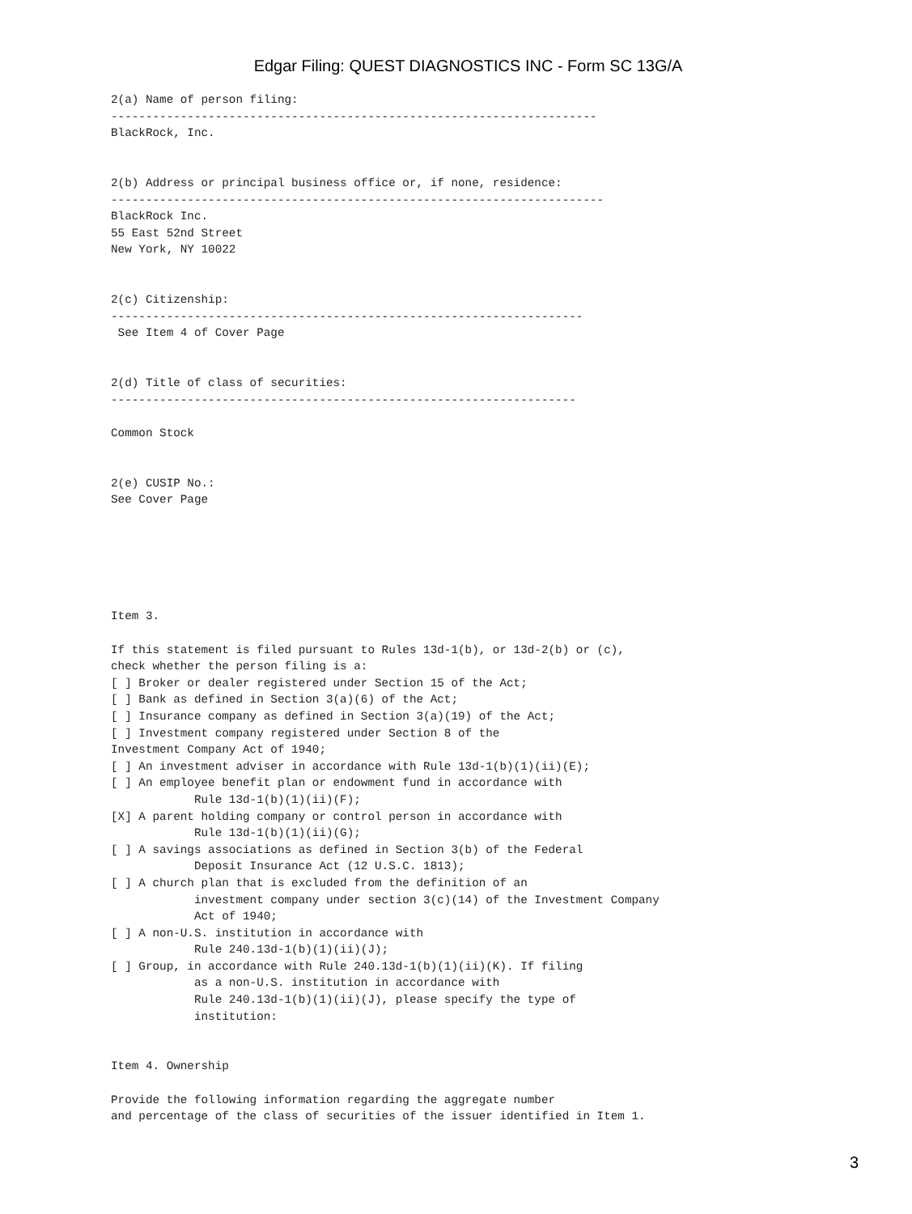Edgar Filing: QUEST DIAGNOSTICS INC - Form SC 13G/A
2(a) Name of person filing:
----------------------------------------------------------------------
BlackRock, Inc.


2(b) Address or principal business office or, if none, residence:
-----------------------------------------------------------------------
BlackRock Inc.
55 East 52nd Street
New York, NY 10022


2(c) Citizenship:
--------------------------------------------------------------------
 See Item 4 of Cover Page


2(d) Title of class of securities:
-------------------------------------------------------------------

Common Stock


2(e) CUSIP No.:
See Cover Page






Item 3.

If this statement is filed pursuant to Rules 13d-1(b), or 13d-2(b) or (c),
check whether the person filing is a:
[ ] Broker or dealer registered under Section 15 of the Act;
[ ] Bank as defined in Section 3(a)(6) of the Act;
[ ] Insurance company as defined in Section 3(a)(19) of the Act;
[ ] Investment company registered under Section 8 of the
Investment Company Act of 1940;
[ ] An investment adviser in accordance with Rule 13d-1(b)(1)(ii)(E);
[ ] An employee benefit plan or endowment fund in accordance with
            Rule 13d-1(b)(1)(ii)(F);
[X] A parent holding company or control person in accordance with
            Rule 13d-1(b)(1)(ii)(G);
[ ] A savings associations as defined in Section 3(b) of the Federal
            Deposit Insurance Act (12 U.S.C. 1813);
[ ] A church plan that is excluded from the definition of an
            investment company under section 3(c)(14) of the Investment Company
            Act of 1940;
[ ] A non-U.S. institution in accordance with
            Rule 240.13d-1(b)(1)(ii)(J);
[ ] Group, in accordance with Rule 240.13d-1(b)(1)(ii)(K). If filing
            as a non-U.S. institution in accordance with
            Rule 240.13d-1(b)(1)(ii)(J), please specify the type of
            institution:


Item 4. Ownership

Provide the following information regarding the aggregate number
and percentage of the class of securities of the issuer identified in Item 1.
3